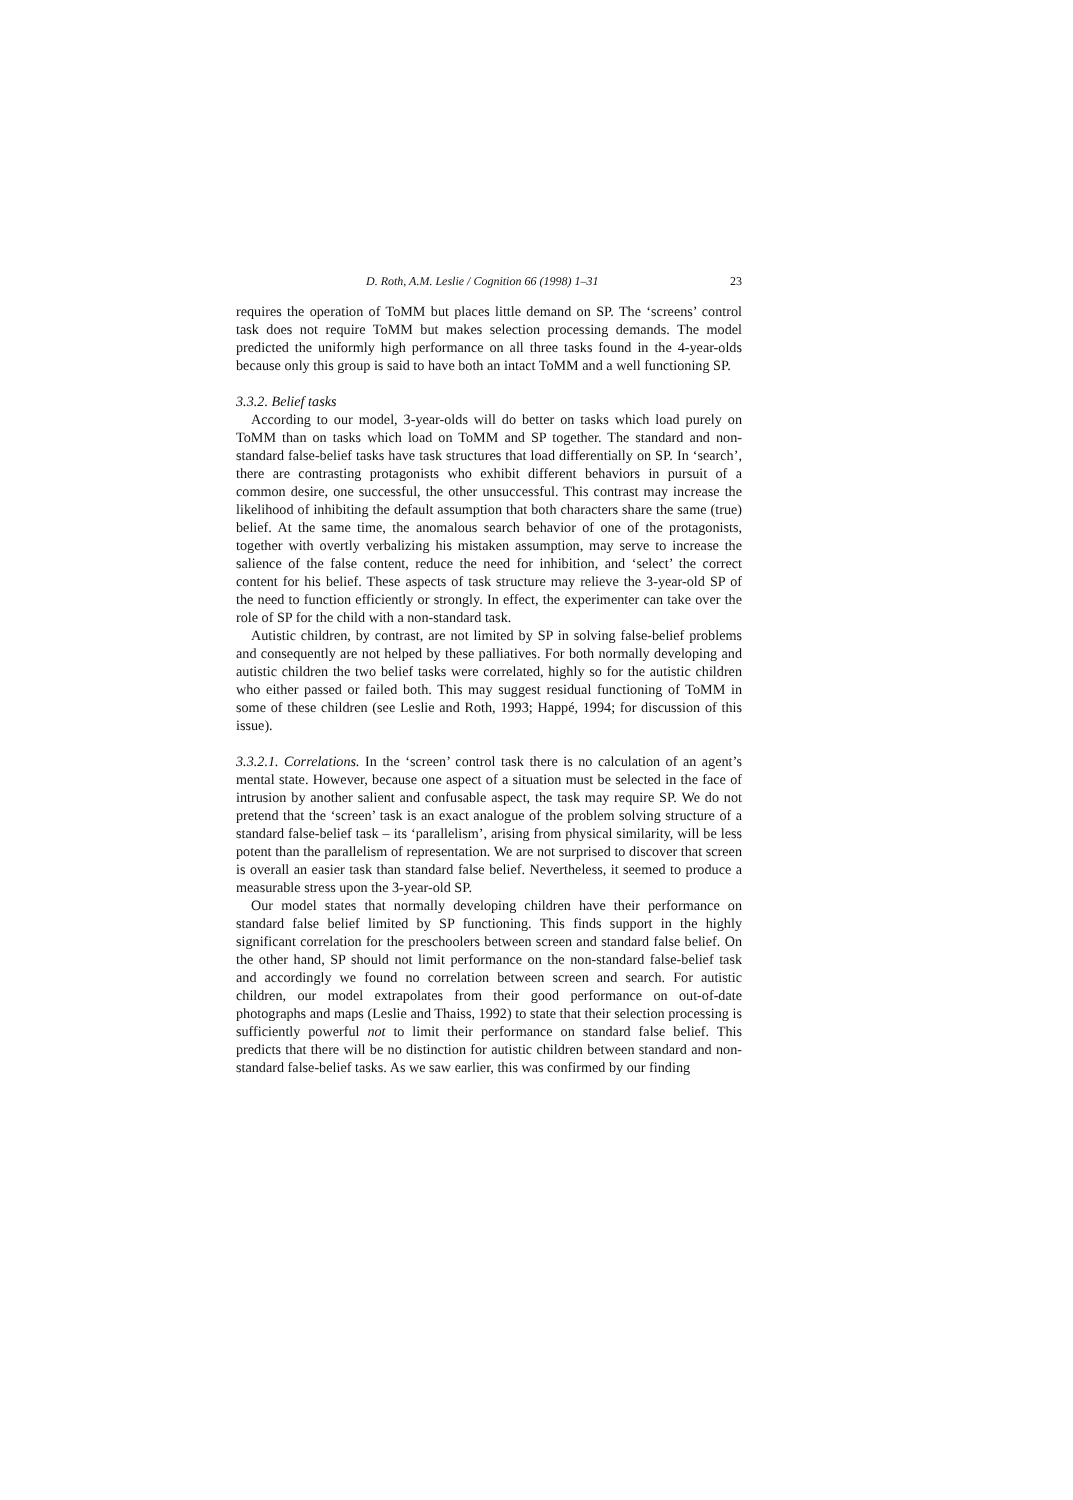D. Roth, A.M. Leslie / Cognition 66 (1998) 1–31 23
requires the operation of ToMM but places little demand on SP. The ‘screens’ control task does not require ToMM but makes selection processing demands. The model predicted the uniformly high performance on all three tasks found in the 4-year-olds because only this group is said to have both an intact ToMM and a well functioning SP.
3.3.2. Belief tasks
According to our model, 3-year-olds will do better on tasks which load purely on ToMM than on tasks which load on ToMM and SP together. The standard and non-standard false-belief tasks have task structures that load differentially on SP. In ‘search’, there are contrasting protagonists who exhibit different behaviors in pursuit of a common desire, one successful, the other unsuccessful. This contrast may increase the likelihood of inhibiting the default assumption that both characters share the same (true) belief. At the same time, the anomalous search behavior of one of the protagonists, together with overtly verbalizing his mistaken assumption, may serve to increase the salience of the false content, reduce the need for inhibition, and ‘select’ the correct content for his belief. These aspects of task structure may relieve the 3-year-old SP of the need to function efficiently or strongly. In effect, the experimenter can take over the role of SP for the child with a non-standard task.
Autistic children, by contrast, are not limited by SP in solving false-belief problems and consequently are not helped by these palliatives. For both normally developing and autistic children the two belief tasks were correlated, highly so for the autistic children who either passed or failed both. This may suggest residual functioning of ToMM in some of these children (see Leslie and Roth, 1993; Happé, 1994; for discussion of this issue).
3.3.2.1. Correlations. In the ‘screen’ control task there is no calculation of an agent’s mental state. However, because one aspect of a situation must be selected in the face of intrusion by another salient and confusable aspect, the task may require SP. We do not pretend that the ‘screen’ task is an exact analogue of the problem solving structure of a standard false-belief task – its ‘parallelism’, arising from physical similarity, will be less potent than the parallelism of representation. We are not surprised to discover that screen is overall an easier task than standard false belief. Nevertheless, it seemed to produce a measurable stress upon the 3-year-old SP.
Our model states that normally developing children have their performance on standard false belief limited by SP functioning. This finds support in the highly significant correlation for the preschoolers between screen and standard false belief. On the other hand, SP should not limit performance on the non-standard false-belief task and accordingly we found no correlation between screen and search. For autistic children, our model extrapolates from their good performance on out-of-date photographs and maps (Leslie and Thaiss, 1992) to state that their selection processing is sufficiently powerful not to limit their performance on standard false belief. This predicts that there will be no distinction for autistic children between standard and non-standard false-belief tasks. As we saw earlier, this was confirmed by our finding